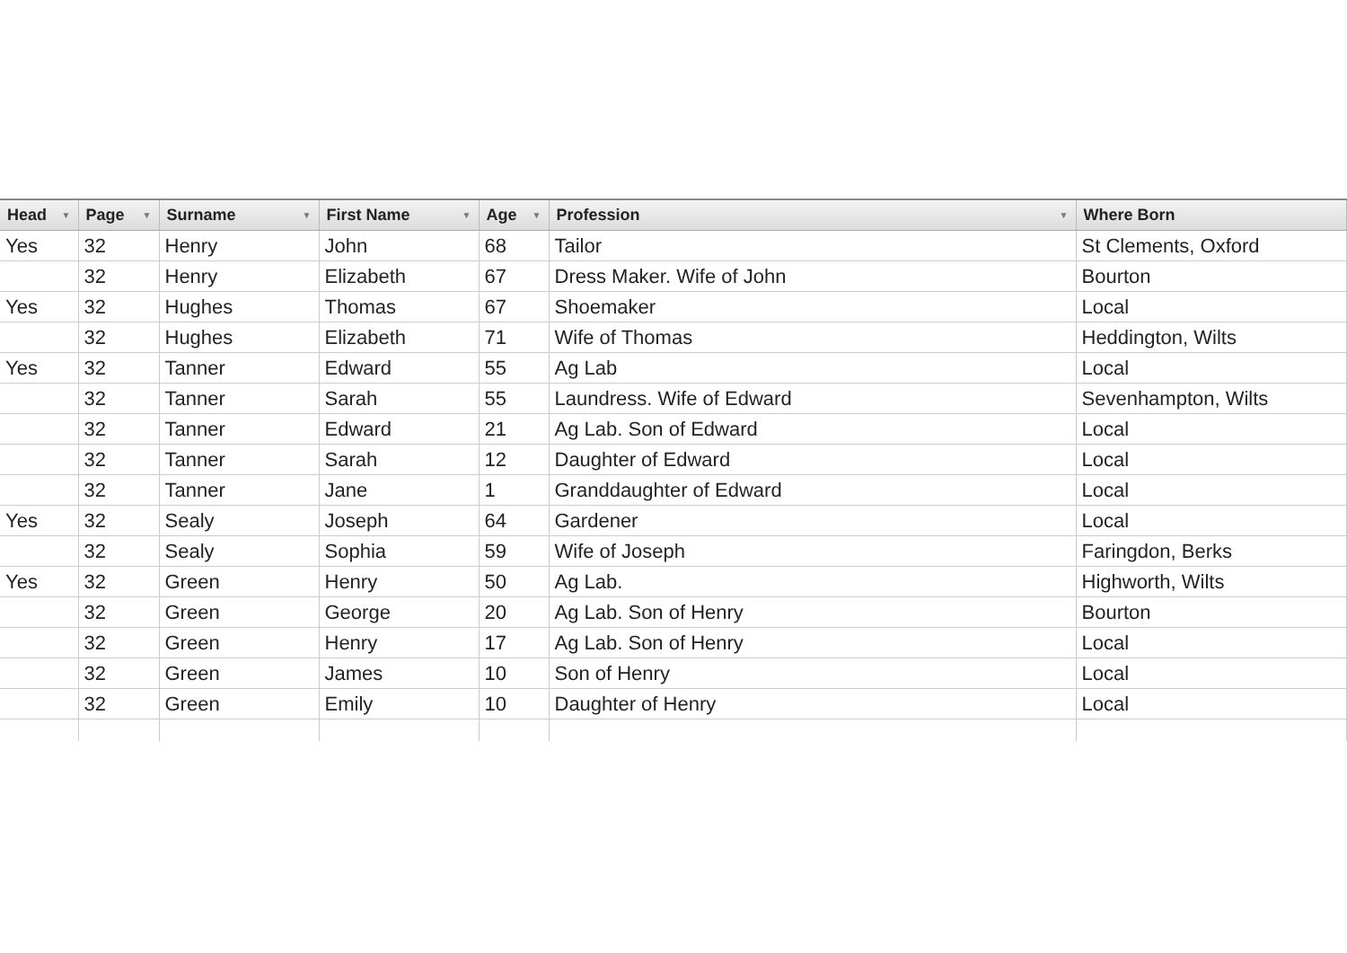| Head ▼ | Page ▼ | Surname ▼ | First Name ▼ | Age ▼ | Profession ▼ | Where Born |
| --- | --- | --- | --- | --- | --- | --- |
| Yes | 32 | Henry | John | 68 | Tailor | St Clements, Oxford |
| | 32 | Henry | Elizabeth | 67 | Dress Maker. Wife of John | Bourton |
| Yes | 32 | Hughes | Thomas | 67 | Shoemaker | Local |
| | 32 | Hughes | Elizabeth | 71 | Wife of Thomas | Heddington, Wilts |
| Yes | 32 | Tanner | Edward | 55 | Ag Lab | Local |
| | 32 | Tanner | Sarah | 55 | Laundress. Wife of Edward | Sevenhampton, Wilts |
| | 32 | Tanner | Edward | 21 | Ag Lab. Son of Edward | Local |
| | 32 | Tanner | Sarah | 12 | Daughter of Edward | Local |
| | 32 | Tanner | Jane | 1 | Granddaughter of Edward | Local |
| Yes | 32 | Sealy | Joseph | 64 | Gardener | Local |
| | 32 | Sealy | Sophia | 59 | Wife of Joseph | Faringdon, Berks |
| Yes | 32 | Green | Henry | 50 | Ag Lab. | Highworth, Wilts |
| | 32 | Green | George | 20 | Ag Lab. Son of Henry | Bourton |
| | 32 | Green | Henry | 17 | Ag Lab. Son of Henry | Local |
| | 32 | Green | James | 10 | Son of Henry | Local |
| | 32 | Green | Emily | 10 | Daughter of Henry | Local |